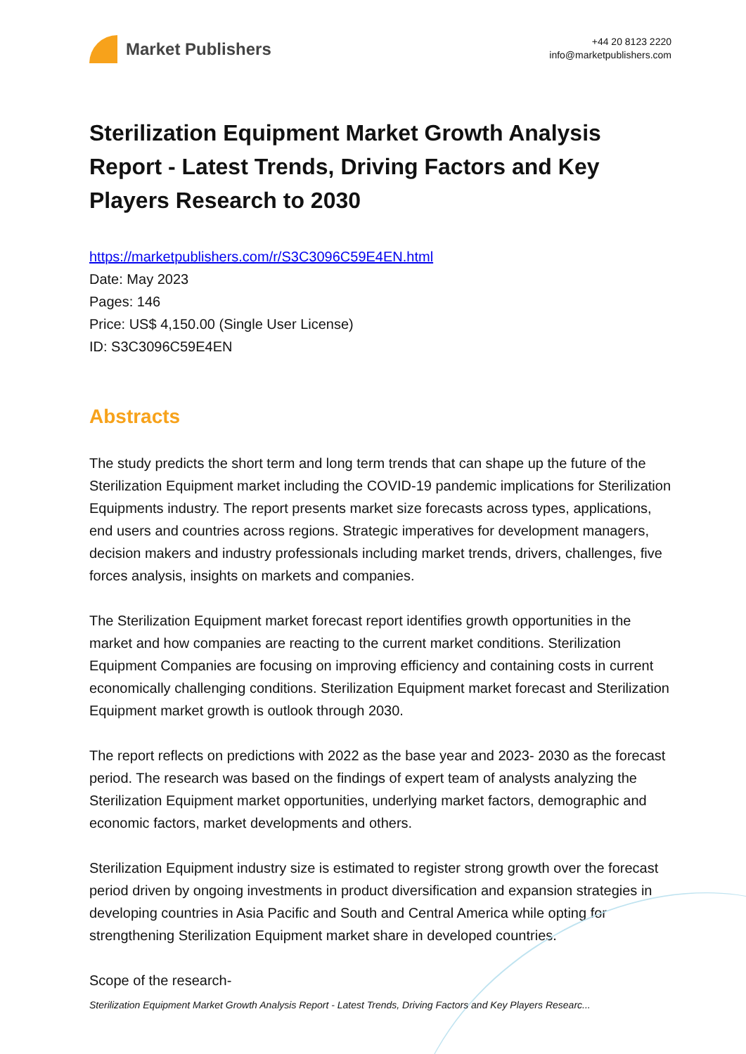Market Publishers
+44 20 8123 2220
info@marketpublishers.com
Sterilization Equipment Market Growth Analysis Report - Latest Trends, Driving Factors and Key Players Research to 2030
https://marketpublishers.com/r/S3C3096C59E4EN.html
Date: May 2023
Pages: 146
Price: US$ 4,150.00 (Single User License)
ID: S3C3096C59E4EN
Abstracts
The study predicts the short term and long term trends that can shape up the future of the Sterilization Equipment market including the COVID-19 pandemic implications for Sterilization Equipments industry. The report presents market size forecasts across types, applications, end users and countries across regions. Strategic imperatives for development managers, decision makers and industry professionals including market trends, drivers, challenges, five forces analysis, insights on markets and companies.
The Sterilization Equipment market forecast report identifies growth opportunities in the market and how companies are reacting to the current market conditions. Sterilization Equipment Companies are focusing on improving efficiency and containing costs in current economically challenging conditions. Sterilization Equipment market forecast and Sterilization Equipment market growth is outlook through 2030.
The report reflects on predictions with 2022 as the base year and 2023- 2030 as the forecast period. The research was based on the findings of expert team of analysts analyzing the Sterilization Equipment market opportunities, underlying market factors, demographic and economic factors, market developments and others.
Sterilization Equipment industry size is estimated to register strong growth over the forecast period driven by ongoing investments in product diversification and expansion strategies in developing countries in Asia Pacific and South and Central America while opting for strengthening Sterilization Equipment market share in developed countries.
Scope of the research-
Sterilization Equipment Market Growth Analysis Report - Latest Trends, Driving Factors and Key Players Researc...